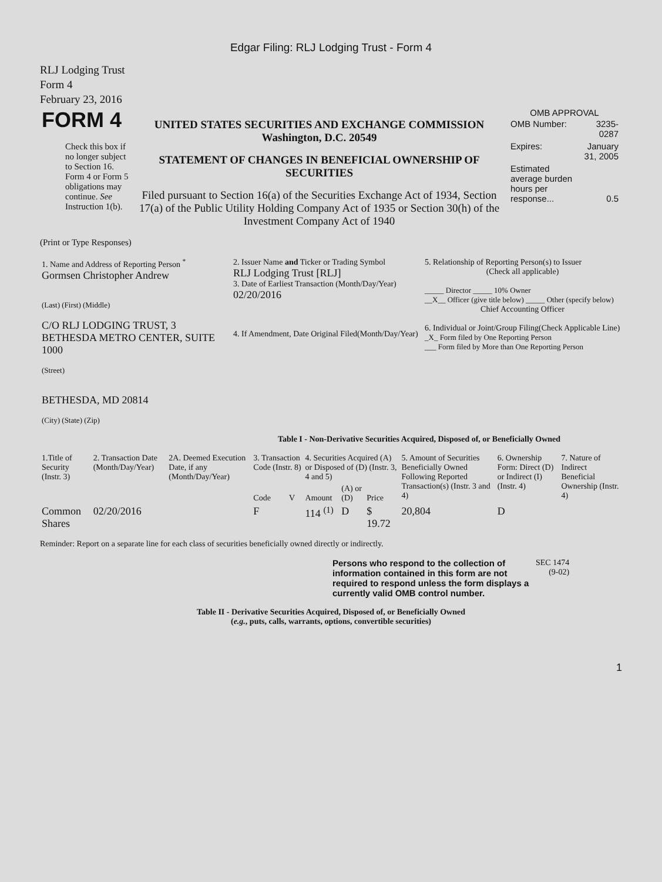Edgar Filing: RLJ Lodging Trust - Form 4
RLJ Lodging Trust
Form 4
February 23, 2016
| FORM 4 Check this box if no longer subject to Section 16. Form 4 or Form 5 obligations may continue. See Instruction 1(b). | UNITED STATES SECURITIES AND EXCHANGE COMMISSION Washington, D.C. 20549 STATEMENT OF CHANGES IN BENEFICIAL OWNERSHIP OF SECURITIES Filed pursuant to Section 16(a) of the Securities Exchange Act of 1934, Section 17(a) of the Public Utility Holding Company Act of 1935 or Section 30(h) of the Investment Company Act of 1940 | OMB APPROVAL / OMB Number: / 3235-0287 / / Expires: / January 31, 2005 / / Estimated average burden hours per response... / 0.5 / |
(Print or Type Responses)
| 1. Name and Address of Reporting Person <sup>*</sup> Gormsen Christopher Andrew (Last) (First) (Middle) C/O RLJ LODGING TRUST, 3 BETHESDA METRO CENTER, SUITE 1000 (Street) BETHESDA, MD 20814 (City) (State) (Zip) | 2. Issuer Name and Ticker or Trading Symbol RLJ Lodging Trust [RLJ] 3. Date of Earliest Transaction (Month/Day/Year) 02/20/2016 4. If Amendment, Date Original Filed(Month/Day/Year) | 5. Relationship of Reporting Person(s) to Issuer (Check all applicable) _____ Director _____ 10% Owner __X__ Officer (give title below) _____ Other (specify below) Chief Accounting Officer 6. Individual or Joint/Group Filing(Check Applicable Line) _X_ Form filed by One Reporting Person ___ Form filed by More than One Reporting Person |
Table I - Non-Derivative Securities Acquired, Disposed of, or Beneficially Owned
| 1.Title of Security (Instr. 3) | 2. Transaction Date (Month/Day/Year) | 2A. Deemed Execution Date, if any (Month/Day/Year) | 3. Transaction Code (Instr. 8) | | 4. Securities Acquired (A) or Disposed of (D) (Instr. 3, 4 and 5) | | | 5. Amount of Securities Beneficially Owned Following Reported Transaction(s) (Instr. 3 and 4) | 6. Ownership Form: Direct (D) or Indirect (I) (Instr. 4) | 7. Nature of Indirect Beneficial Ownership (Instr. 4) |
| --- | --- | --- | --- | --- | --- | --- | --- | --- | --- | --- |
| | | | Code | V | Amount | (A) or (D) | Price | | | |
| Common Shares | 02/20/2016 | | F | | 114 <sup>(1)</sup> | D | $ 19.72 | 20,804 | D | |
Reminder: Report on a separate line for each class of securities beneficially owned directly or indirectly.
| Persons who respond to the collection of information contained in this form are not required to respond unless the form displays a currently valid OMB control number. | SEC 1474 (9-02) |
Table II - Derivative Securities Acquired, Disposed of, or Beneficially Owned
(e.g., puts, calls, warrants, options, convertible securities)
1